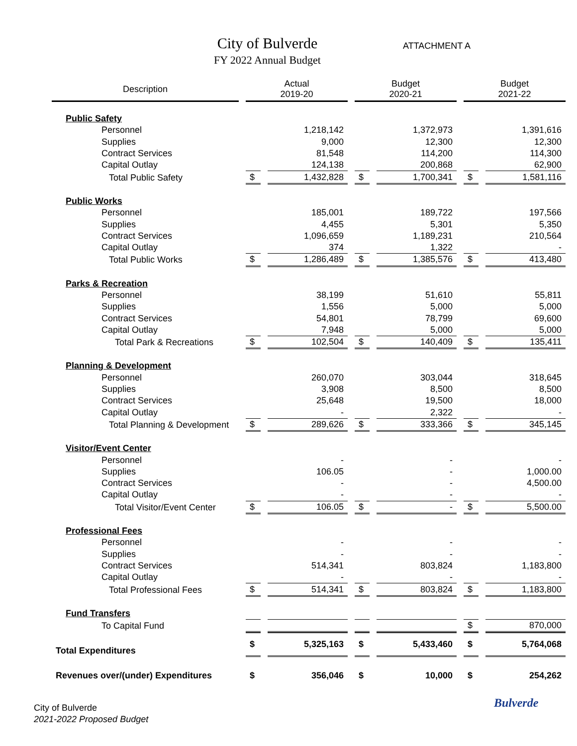City of Bulverde ATTACHMENT A
FY 2022 Annual Budget
| Description | Actual 2019-20 | | Budget 2020-21 | | Budget 2021-22 | |
| --- | --- | --- | --- | --- | --- | --- |
| Public Safety | | | | | | |
| Personnel | | 1,218,142 | | 1,372,973 | | 1,391,616 |
| Supplies | | 9,000 | | 12,300 | | 12,300 |
| Contract Services | | 81,548 | | 114,200 | | 114,300 |
| Capital Outlay | | 124,138 | | 200,868 | | 62,900 |
| Total Public Safety | $ | 1,432,828 | $ | 1,700,341 | $ | 1,581,116 |
| Public Works | | | | | | |
| Personnel | | 185,001 | | 189,722 | | 197,566 |
| Supplies | | 4,455 | | 5,301 | | 5,350 |
| Contract Services | | 1,096,659 | | 1,189,231 | | 210,564 |
| Capital Outlay | | 374 | | 1,322 | | - |
| Total Public Works | $ | 1,286,489 | $ | 1,385,576 | $ | 413,480 |
| Parks & Recreation | | | | | | |
| Personnel | | 38,199 | | 51,610 | | 55,811 |
| Supplies | | 1,556 | | 5,000 | | 5,000 |
| Contract Services | | 54,801 | | 78,799 | | 69,600 |
| Capital Outlay | | 7,948 | | 5,000 | | 5,000 |
| Total Park & Recreations | $ | 102,504 | $ | 140,409 | $ | 135,411 |
| Planning & Development | | | | | | |
| Personnel | | 260,070 | | 303,044 | | 318,645 |
| Supplies | | 3,908 | | 8,500 | | 8,500 |
| Contract Services | | 25,648 | | 19,500 | | 18,000 |
| Capital Outlay | | - | | 2,322 | | - |
| Total Planning & Development | $ | 289,626 | $ | 333,366 | $ | 345,145 |
| Visitor/Event Center | | | | | | |
| Personnel | | - | | - | | - |
| Supplies | | 106.05 | | - | | 1,000.00 |
| Contract Services | | - | | - | | 4,500.00 |
| Capital Outlay | | - | | - | | - |
| Total Visitor/Event Center | $ | 106.05 | $ | - | $ | 5,500.00 |
| Professional Fees | | | | | | |
| Personnel | | - | | - | | - |
| Supplies | | - | | - | | - |
| Contract Services | | 514,341 | | 803,824 | | 1,183,800 |
| Capital Outlay | | - | | - | | - |
| Total Professional Fees | $ | 514,341 | $ | 803,824 | $ | 1,183,800 |
| Fund Transfers | | | | | | |
| To Capital Fund | | | | | $ | 870,000 |
| Total Expenditures | $ | 5,325,163 | $ | 5,433,460 | $ | 5,764,068 |
| Revenues over/(under) Expenditures | $ | 356,046 | $ | 10,000 | $ | 254,262 |
City of Bulverde
2021-2022 Proposed Budget
Bulverde